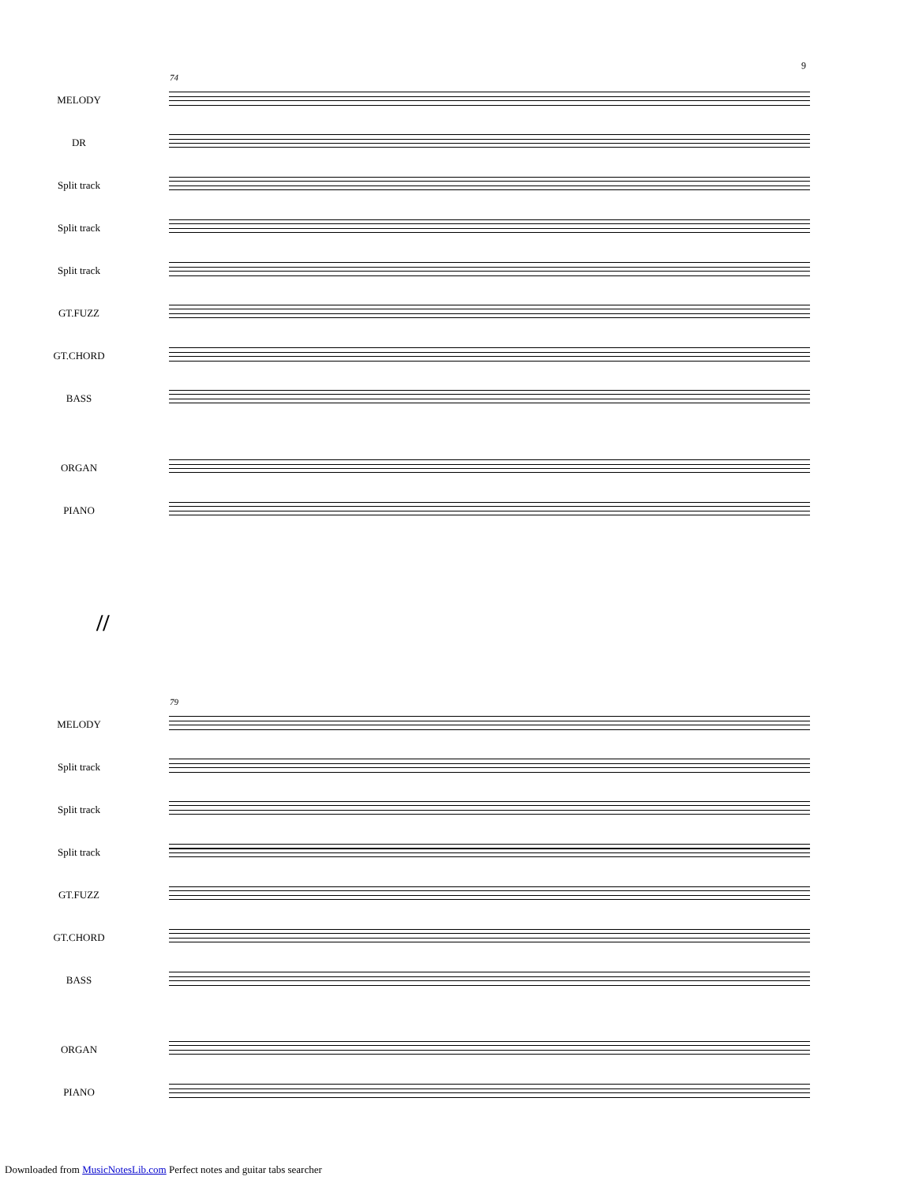9
74
MELODY
DR
Split track
Split track
Split track
GT.FUZZ
GT.CHORD
BASS
ORGAN
PIANO
//
79
MELODY
Split track
Split track
Split track
GT.FUZZ
GT.CHORD
BASS
ORGAN
PIANO
Downloaded from MusicNotesLib.com Perfect notes and guitar tabs searcher